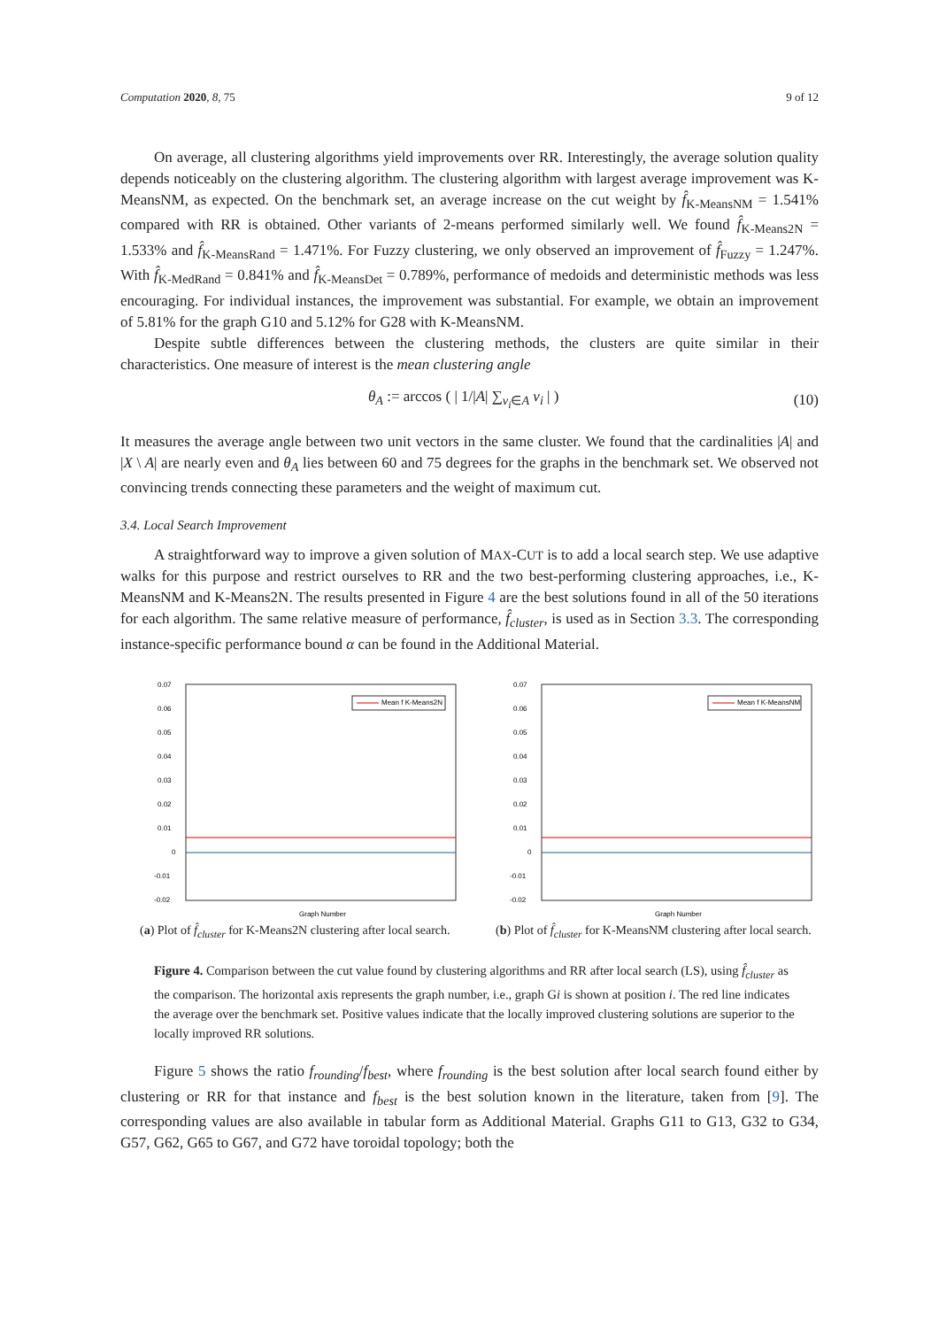Computation 2020, 8, 75 9 of 12
On average, all clustering algorithms yield improvements over RR. Interestingly, the average solution quality depends noticeably on the clustering algorithm. The clustering algorithm with largest average improvement was K-MeansNM, as expected. On the benchmark set, an average increase on the cut weight by f̂<sub>K-MeansNM</sub> = 1.541% compared with RR is obtained. Other variants of 2-means performed similarly well. We found f̂<sub>K-Means2N</sub> = 1.533% and f̂<sub>K-MeansRand</sub> = 1.471%. For Fuzzy clustering, we only observed an improvement of f̂<sub>Fuzzy</sub> = 1.247%. With f̂<sub>K-MedRand</sub> = 0.841% and f̂<sub>K-MeansDet</sub> = 0.789%, performance of medoids and deterministic methods was less encouraging. For individual instances, the improvement was substantial. For example, we obtain an improvement of 5.81% for the graph G10 and 5.12% for G28 with K-MeansNM.
Despite subtle differences between the clustering methods, the clusters are quite similar in their characteristics. One measure of interest is the mean clustering angle
θ<sub>A</sub> := arccos ( | 1/|A| ∑<sub>v<sub>i</sub>∈A</sub> v<sub>i</sub> | ) (10)
It measures the average angle between two unit vectors in the same cluster. We found that the cardinalities |A| and |X \ A| are nearly even and θ<sub>A</sub> lies between 60 and 75 degrees for the graphs in the benchmark set. We observed not convincing trends connecting these parameters and the weight of maximum cut.
3.4. Local Search Improvement
A straightforward way to improve a given solution of MAX-CUT is to add a local search step. We use adaptive walks for this purpose and restrict ourselves to RR and the two best-performing clustering approaches, i.e., K-MeansNM and K-Means2N. The results presented in Figure 4 are the best solutions found in all of the 50 iterations for each algorithm. The same relative measure of performance, f̂<sub>cluster</sub>, is used as in Section 3.3. The corresponding instance-specific performance bound α can be found in the Additional Material.
0.07
0.06
0.05
0.04
0.03
0.02
0.01
0
-0.01
-0.02
Mean f K-Means2N
Graph Number
(a) Plot of f̂<sub>cluster</sub> for K-Means2N clustering after local search.
0.07
0.06
0.05
0.04
0.03
0.02
0.01
0
-0.01
-0.02
Mean f K-MeansNM
Graph Number
(b) Plot of f̂<sub>cluster</sub> for K-MeansNM clustering after local search.
Figure 4. Comparison between the cut value found by clustering algorithms and RR after local search (LS), using f̂<sub>cluster</sub> as the comparison. The horizontal axis represents the graph number, i.e., graph Gi is shown at position i. The red line indicates the average over the benchmark set. Positive values indicate that the locally improved clustering solutions are superior to the locally improved RR solutions.
Figure 5 shows the ratio f<sub>rounding</sub>/f<sub>best</sub>, where f<sub>rounding</sub> is the best solution after local search found either by clustering or RR for that instance and f<sub>best</sub> is the best solution known in the literature, taken from [9]. The corresponding values are also available in tabular form as Additional Material. Graphs G11 to G13, G32 to G34, G57, G62, G65 to G67, and G72 have toroidal topology; both the